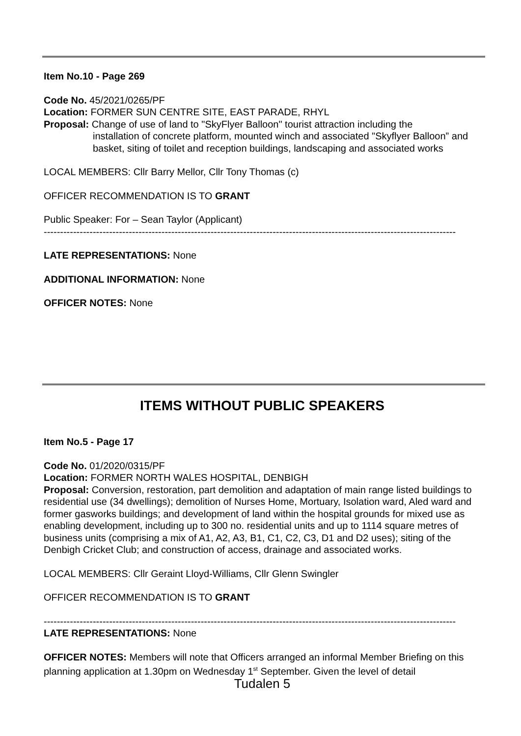Item No.10 - Page 269
Code No. 45/2021/0265/PF
Location: FORMER SUN CENTRE SITE, EAST PARADE, RHYL
Proposal: Change of use of land to "SkyFlyer Balloon" tourist attraction including the
installation of concrete platform, mounted winch and associated "Skyflyer Balloon” and basket, siting of toilet and reception buildings, landscaping and associated works
LOCAL MEMBERS: Cllr Barry Mellor, Cllr Tony Thomas (c)
OFFICER RECOMMENDATION IS TO GRANT
Public Speaker: For – Sean Taylor (Applicant)
------------------------------------------------------------------------------------------------------------------------------
LATE REPRESENTATIONS: None
ADDITIONAL INFORMATION: None
OFFICER NOTES: None
ITEMS WITHOUT PUBLIC SPEAKERS
Item No.5 - Page 17
Code No. 01/2020/0315/PF
Location: FORMER NORTH WALES HOSPITAL, DENBIGH
Proposal: Conversion, restoration, part demolition and adaptation of main range listed buildings to residential use (34 dwellings); demolition of Nurses Home, Mortuary, Isolation ward, Aled ward and former gasworks buildings; and development of land within the hospital grounds for mixed use as enabling development, including up to 300 no. residential units and up to 1114 square metres of business units (comprising a mix of A1, A2, A3, B1, C1, C2, C3, D1 and D2 uses); siting of the Denbigh Cricket Club; and construction of access, drainage and associated works.
LOCAL MEMBERS: Cllr Geraint Lloyd-Williams, Cllr Glenn Swingler
OFFICER RECOMMENDATION IS TO GRANT
------------------------------------------------------------------------------------------------------------------------------
LATE REPRESENTATIONS: None
OFFICER NOTES: Members will note that Officers arranged an informal Member Briefing on this planning application at 1.30pm on Wednesday 1<sup>st</sup> September. Given the level of detail
Tudalen 5